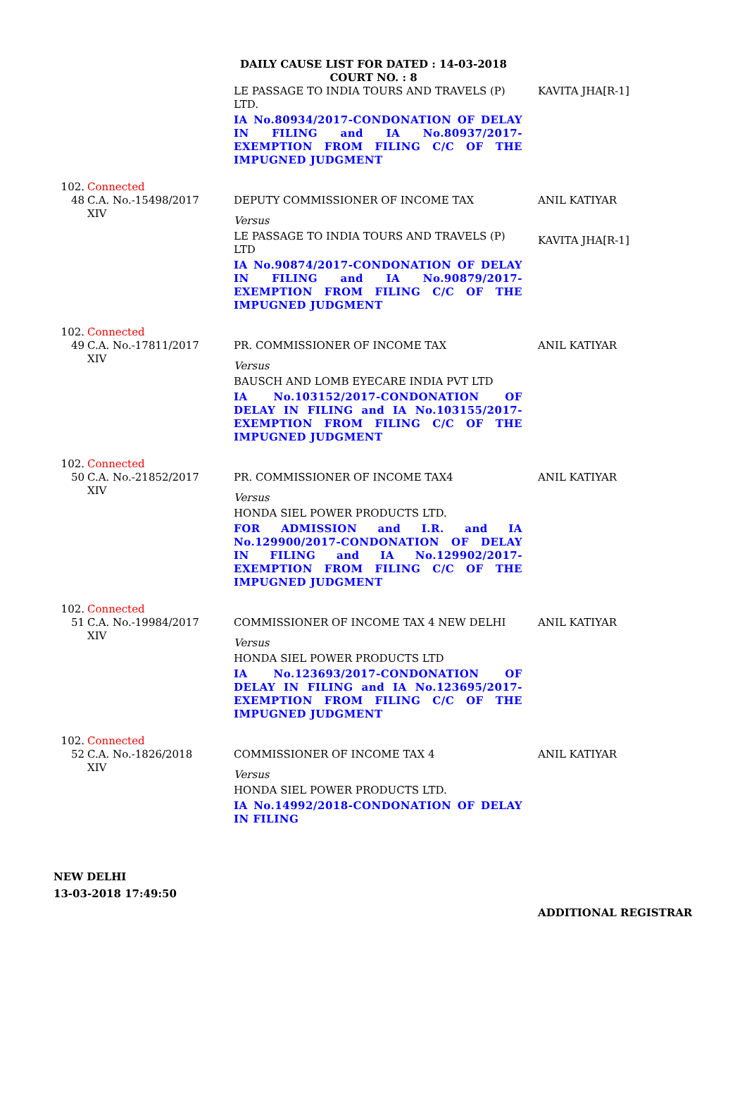DAILY CAUSE LIST FOR DATED : 14-03-2018
COURT NO. : 8
| | | LE PASSAGE TO INDIA TOURS AND TRAVELS (P) LTD. IA No.80934/2017-CONDONATION OF DELAY IN FILING and IA No.80937/2017-EXEMPTION FROM FILING C/C OF THE IMPUGNED JUDGMENT | KAVITA JHA[R-1] |
| 102. 48 | Connected C.A. No.-15498/2017 XIV | DEPUTY COMMISSIONER OF INCOME TAX Versus LE PASSAGE TO INDIA TOURS AND TRAVELS (P) LTD IA No.90874/2017-CONDONATION OF DELAY IN FILING and IA No.90879/2017-EXEMPTION FROM FILING C/C OF THE IMPUGNED JUDGMENT | ANIL KATIYAR KAVITA JHA[R-1] |
| 102. 49 | Connected C.A. No.-17811/2017 XIV | PR. COMMISSIONER OF INCOME TAX Versus BAUSCH AND LOMB EYECARE INDIA PVT LTD IA No.103152/2017-CONDONATION OF DELAY IN FILING and IA No.103155/2017-EXEMPTION FROM FILING C/C OF THE IMPUGNED JUDGMENT | ANIL KATIYAR |
| 102. 50 | Connected C.A. No.-21852/2017 XIV | PR. COMMISSIONER OF INCOME TAX4 Versus HONDA SIEL POWER PRODUCTS LTD. FOR ADMISSION and I.R. and IA No.129900/2017-CONDONATION OF DELAY IN FILING and IA No.129902/2017-EXEMPTION FROM FILING C/C OF THE IMPUGNED JUDGMENT | ANIL KATIYAR |
| 102. 51 | Connected C.A. No.-19984/2017 XIV | COMMISSIONER OF INCOME TAX 4 NEW DELHI Versus HONDA SIEL POWER PRODUCTS LTD IA No.123693/2017-CONDONATION OF DELAY IN FILING and IA No.123695/2017-EXEMPTION FROM FILING C/C OF THE IMPUGNED JUDGMENT | ANIL KATIYAR |
| 102. 52 | Connected C.A. No.-1826/2018 XIV | COMMISSIONER OF INCOME TAX 4 Versus HONDA SIEL POWER PRODUCTS LTD. IA No.14992/2018-CONDONATION OF DELAY IN FILING | ANIL KATIYAR |
NEW DELHI
13-03-2018 17:49:50
ADDITIONAL REGISTRAR